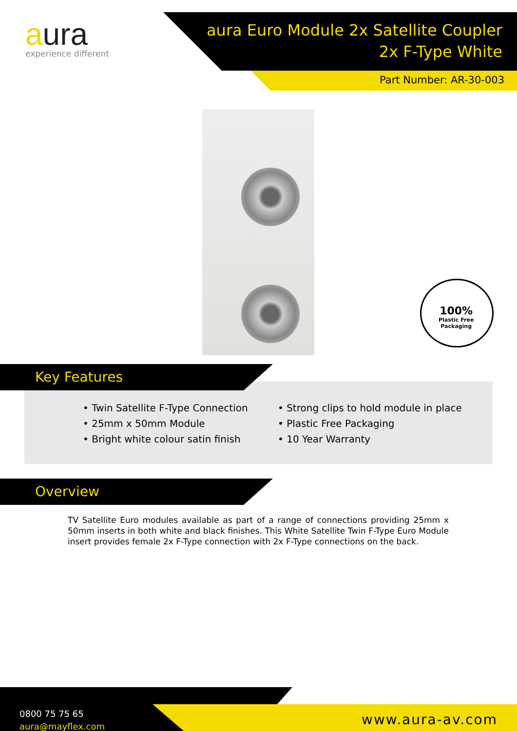aura
experience different
aura Euro Module 2x Satellite Coupler
2x F-Type White
Part Number: AR-30-003
100%
Plastic Free
Packaging
Key Features
• Twin Satellite F-Type Connection
• 25mm x 50mm Module
• Bright white colour satin finish
• Strong clips to hold module in place
• Plastic Free Packaging
• 10 Year Warranty
Overview
TV Satellite Euro modules available as part of a range of connections providing 25mm x 50mm inserts in both white and black finishes. This White Satellite Twin F-Type Euro Module insert provides female 2x F-Type connection with 2x F-Type connections on the back.
0800 75 75 65
aura@mayflex.com
www.aura-av.com